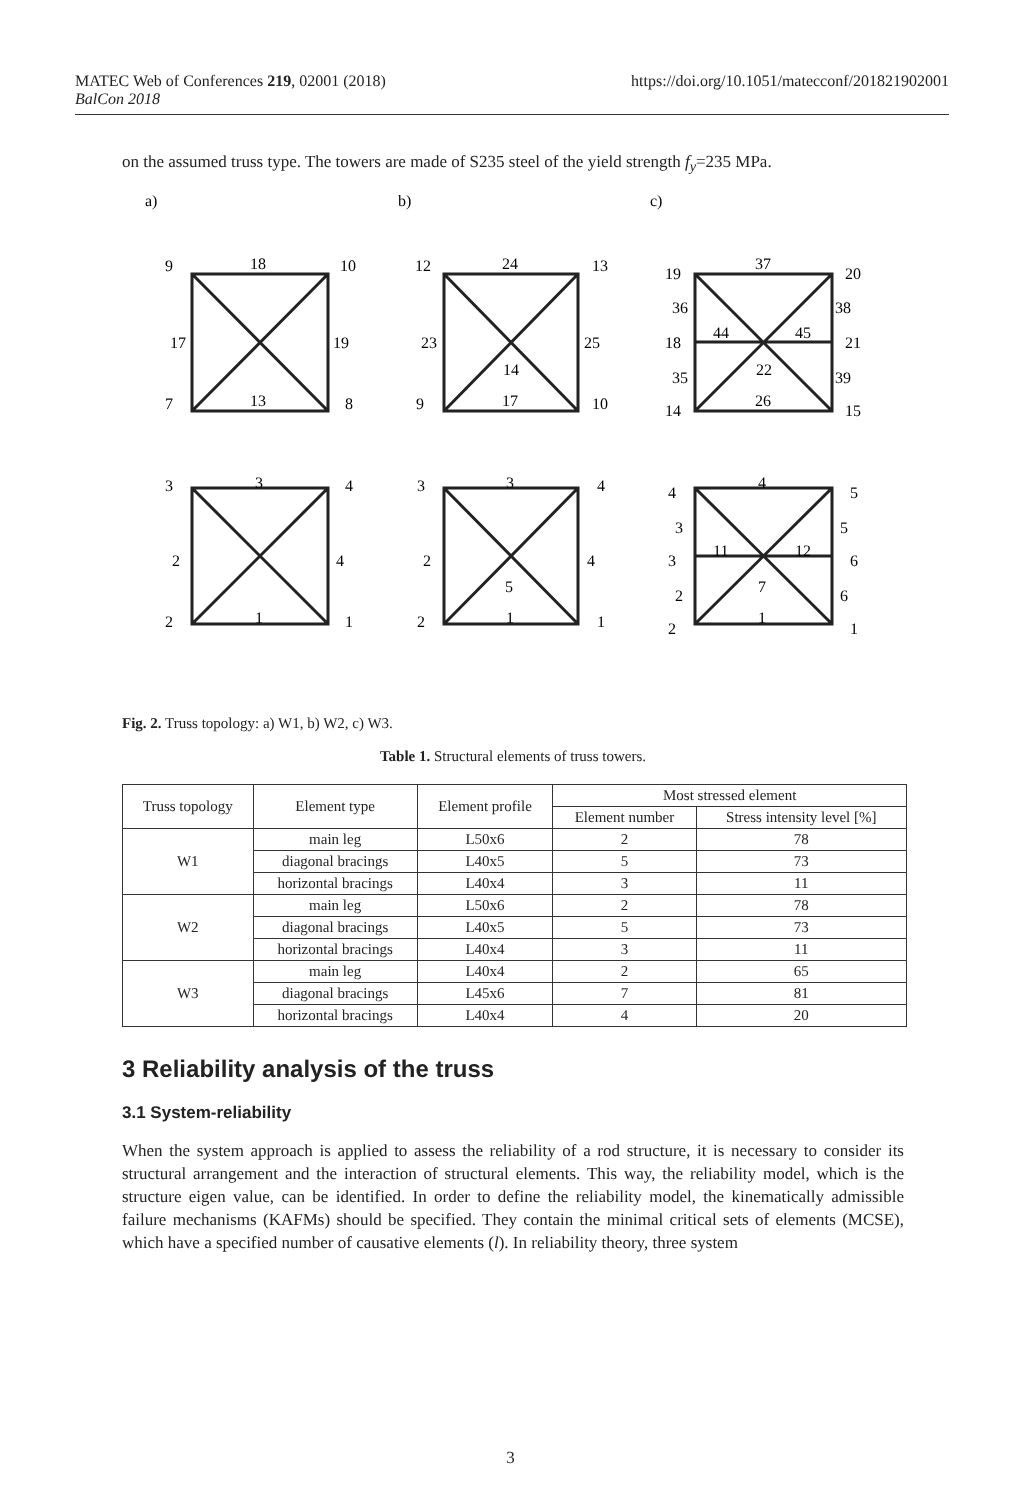MATEC Web of Conferences 219, 02001 (2018)
BalCon 2018
https://doi.org/10.1051/matecconf/201821902001
on the assumed truss type. The towers are made of S235 steel of the yield strength f<sub>y</sub>=235 MPa.
a)
b)
c)
9
18
10
17
19
7
13
8
3
3
4
2
4
2
1
1
12
24
13
23
25
14
9
17
10
3
3
4
2
4
5
2
1
1
19
37
20
36
38
18
44
45
21
22
35
39
14
26
15
4
4
5
3
5
3
11
12
6
7
2
6
2
1
1
Fig. 2. Truss topology: a) W1, b) W2, c) W3.
Table 1. Structural elements of truss towers.
| Truss topology | Element type | Element profile | Most stressed element | |
| --- | --- | --- | --- | --- |
| | | | Element number | Stress intensity level [%] |
| W1 | main leg | L50x6 | 2 | 78 |
| | diagonal bracings | L40x5 | 5 | 73 |
| | horizontal bracings | L40x4 | 3 | 11 |
| W2 | main leg | L50x6 | 2 | 78 |
| | diagonal bracings | L40x5 | 5 | 73 |
| | horizontal bracings | L40x4 | 3 | 11 |
| W3 | main leg | L40x4 | 2 | 65 |
| | diagonal bracings | L45x6 | 7 | 81 |
| | horizontal bracings | L40x4 | 4 | 20 |
3 Reliability analysis of the truss
3.1 System-reliability
When the system approach is applied to assess the reliability of a rod structure, it is necessary to consider its structural arrangement and the interaction of structural elements. This way, the reliability model, which is the structure eigen value, can be identified. In order to define the reliability model, the kinematically admissible failure mechanisms (KAFMs) should be specified. They contain the minimal critical sets of elements (MCSE), which have a specified number of causative elements (l). In reliability theory, three system
3